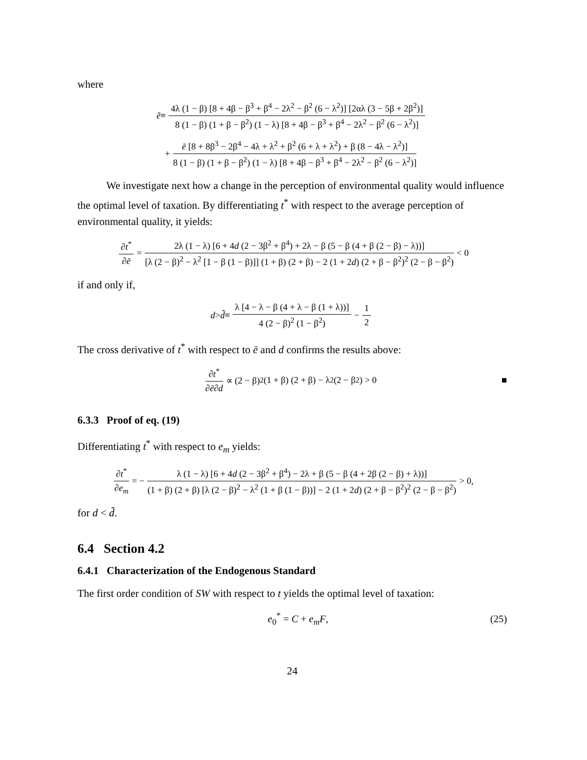where
ẽ ≡ 4λ (1 − β) [8 + 4β − β<sup>3</sup> + β<sup>4</sup> − 2λ<sup>2</sup> − β<sup>2</sup> (6 − λ<sup>2</sup>)] [2αλ (3 − 5β + 2β<sup>2</sup>)] 8 (1 − β) (1 + β − β<sup>2</sup>) (1 − λ) [8 + 4β − β<sup>3</sup> + β<sup>4</sup> − 2λ<sup>2</sup> − β<sup>2</sup> (6 − λ<sup>2</sup>)]
+ ē [8 + 8β<sup>3</sup> − 2β<sup>4</sup> − 4λ + λ<sup>2</sup> + β<sup>2</sup> (6 + λ + λ<sup>2</sup>) + β (8 − 4λ − λ<sup>2</sup>)] 8 (1 − β) (1 + β − β<sup>2</sup>) (1 − λ) [8 + 4β − β<sup>3</sup> + β<sup>4</sup> − 2λ<sup>2</sup> − β<sup>2</sup> (6 − λ<sup>2</sup>)]
We investigate next how a change in the perception of environmental quality would influence the optimal level of taxation. By differentiating t<sup>*</sup> with respect to the average perception of environmental quality, it yields:
∂t<sup>*</sup> ∂ē = 2λ (1 − λ) [6 + 4d (2 − 3β<sup>2</sup> + β<sup>4</sup>) + 2λ − β (5 − β (4 + β (2 − β) − λ))] [λ (2 − β)<sup>2</sup> − λ<sup>2</sup> [1 − β (1 − β)]] (1 + β) (2 + β) − 2 (1 + 2d) (2 + β − β<sup>2</sup>)<sup>2</sup> (2 − β − β<sup>2</sup>) < 0
if and only if,
d > d̃ ≡ λ [4 − λ − β (4 + λ − β (1 + λ))] 4 (2 − β)<sup>2</sup> (1 − β<sup>2</sup>) − 1 2
The cross derivative of t<sup>*</sup> with respect to ē and d confirms the results above:
∂t<sup>*</sup> ∂ē∂d ∝ (2 − β)<sup>2</sup> (1 + β) (2 + β) − λ<sup>2</sup> (2 − β<sup>2</sup>) > 0 ■
6.3.3 Proof of eq. (19)
Differentiating t<sup>*</sup> with respect to e<sub>m</sub> yields:
∂t<sup>*</sup> ∂e<sub>m</sub> = − λ (1 − λ) [6 + 4d (2 − 3β<sup>2</sup> + β<sup>4</sup>) − 2λ + β (5 − β (4 + 2β (2 − β) + λ))] (1 + β) (2 + β) [λ (2 − β)<sup>2</sup> − λ<sup>2</sup> (1 + β (1 − β))] − 2 (1 + 2d) (2 + β − β<sup>2</sup>)<sup>2</sup> (2 − β − β<sup>2</sup>) > 0,
for d < d̃.
6.4 Section 4.2
6.4.1 Characterization of the Endogenous Standard
The first order condition of SW with respect to t yields the optimal level of taxation:
e<sub>0</sub><sup>*</sup> = C + e<sub>m</sub>F, (25)
24